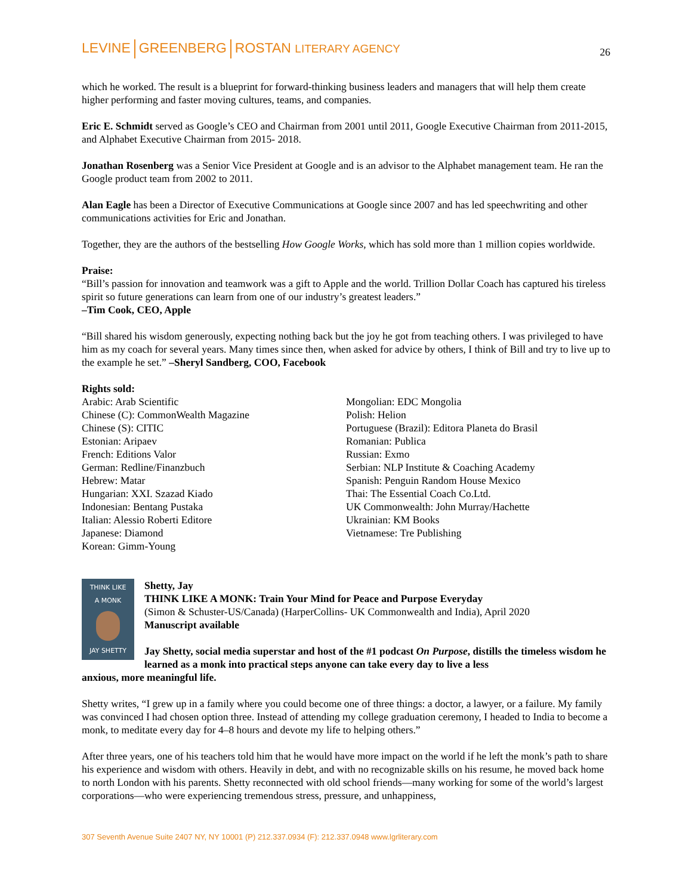LEVINE GREENBERG ROSTAN LITERARY AGENCY
26
which he worked. The result is a blueprint for forward-thinking business leaders and managers that will help them create higher performing and faster moving cultures, teams, and companies.
Eric E. Schmidt served as Google’s CEO and Chairman from 2001 until 2011, Google Executive Chairman from 2011-2015, and Alphabet Executive Chairman from 2015- 2018.
Jonathan Rosenberg was a Senior Vice President at Google and is an advisor to the Alphabet management team. He ran the Google product team from 2002 to 2011.
Alan Eagle has been a Director of Executive Communications at Google since 2007 and has led speechwriting and other communications activities for Eric and Jonathan.
Together, they are the authors of the bestselling How Google Works, which has sold more than 1 million copies worldwide.
Praise:
“Bill’s passion for innovation and teamwork was a gift to Apple and the world. Trillion Dollar Coach has captured his tireless spirit so future generations can learn from one of our industry’s greatest leaders.”
–Tim Cook, CEO, Apple
“Bill shared his wisdom generously, expecting nothing back but the joy he got from teaching others. I was privileged to have him as my coach for several years. Many times since then, when asked for advice by others, I think of Bill and try to live up to the example he set.” –Sheryl Sandberg, COO, Facebook
Rights sold:
Arabic: Arab Scientific
Chinese (C): CommonWealth Magazine
Chinese (S): CITIC
Estonian: Aripaev
French: Editions Valor
German: Redline/Finanzbuch
Hebrew: Matar
Hungarian: XXI. Szazad Kiado
Indonesian: Bentang Pustaka
Italian: Alessio Roberti Editore
Japanese: Diamond
Korean: Gimm-Young
Mongolian: EDC Mongolia
Polish: Helion
Portuguese (Brazil): Editora Planeta do Brasil
Romanian: Publica
Russian: Exmo
Serbian: NLP Institute & Coaching Academy
Spanish: Penguin Random House Mexico
Thai: The Essential Coach Co.Ltd.
UK Commonwealth: John Murray/Hachette
Ukrainian: KM Books
Vietnamese: Tre Publishing
THINK LIKE
A MONK
JAY SHETTY
Shetty, Jay
THINK LIKE A MONK: Train Your Mind for Peace and Purpose Everyday
(Simon & Schuster-US/Canada) (HarperCollins- UK Commonwealth and India), April 2020
Manuscript available
Jay Shetty, social media superstar and host of the #1 podcast On Purpose, distills the timeless wisdom he learned as a monk into practical steps anyone can take every day to live a less
anxious, more meaningful life.
Shetty writes, “I grew up in a family where you could become one of three things: a doctor, a lawyer, or a failure. My family was convinced I had chosen option three. Instead of attending my college graduation ceremony, I headed to India to become a monk, to meditate every day for 4–8 hours and devote my life to helping others.”
After three years, one of his teachers told him that he would have more impact on the world if he left the monk’s path to share his experience and wisdom with others. Heavily in debt, and with no recognizable skills on his resume, he moved back home to north London with his parents. Shetty reconnected with old school friends—many working for some of the world’s largest corporations—who were experiencing tremendous stress, pressure, and unhappiness,
307 Seventh Avenue Suite 2407 NY, NY 10001 (P) 212.337.0934 (F): 212.337.0948 www.lgrliterary.com